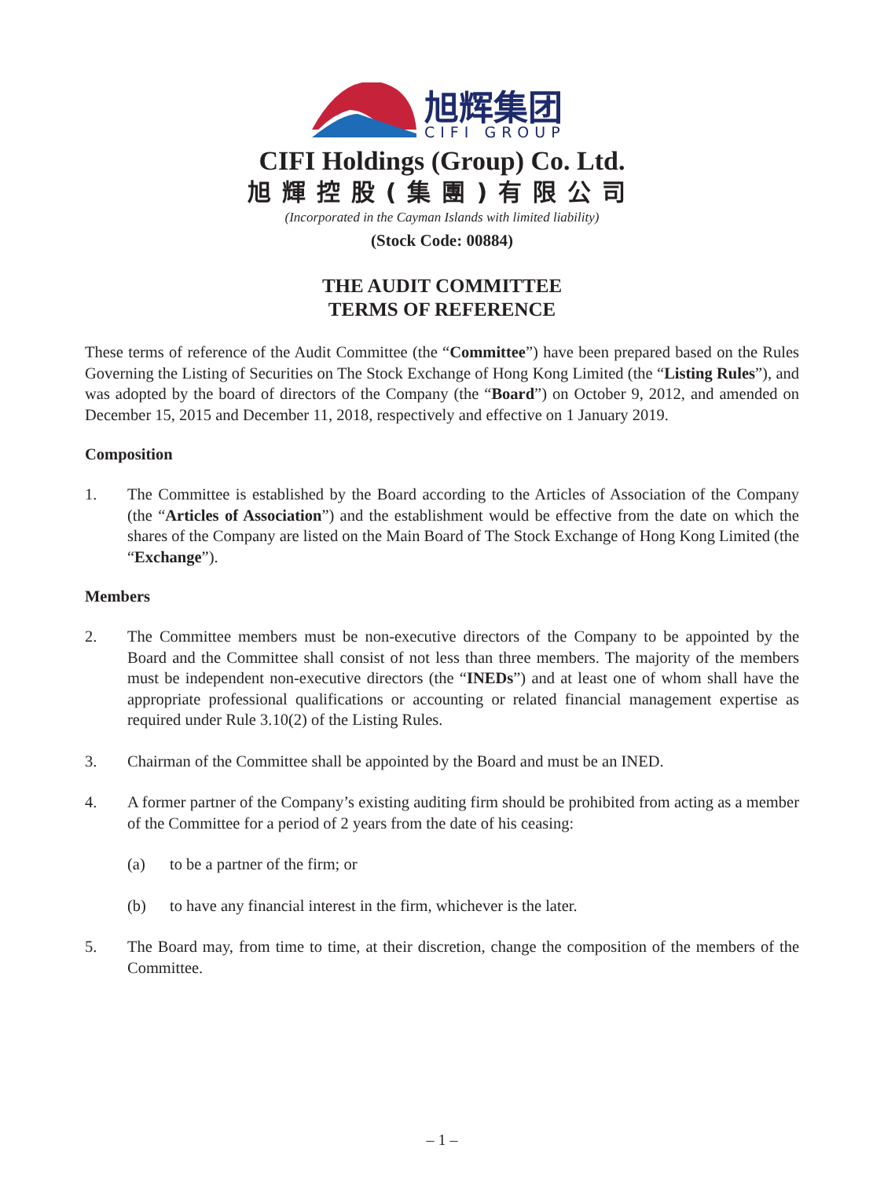旭辉集团
CIFI GROUP
CIFI Holdings (Group) Co. Ltd.
旭輝控股(集團)有限公司
(Incorporated in the Cayman Islands with limited liability)
(Stock Code: 00884)
THE AUDIT COMMITTEE
TERMS OF REFERENCE
These terms of reference of the Audit Committee (the “Committee”) have been prepared based on the Rules Governing the Listing of Securities on The Stock Exchange of Hong Kong Limited (the “Listing Rules”), and was adopted by the board of directors of the Company (the “Board”) on October 9, 2012, and amended on December 15, 2015 and December 11, 2018, respectively and effective on 1 January 2019.
Composition
1. The Committee is established by the Board according to the Articles of Association of the Company (the “Articles of Association”) and the establishment would be effective from the date on which the shares of the Company are listed on the Main Board of The Stock Exchange of Hong Kong Limited (the “Exchange”).
Members
2. The Committee members must be non-executive directors of the Company to be appointed by the Board and the Committee shall consist of not less than three members. The majority of the members must be independent non-executive directors (the “INEDs”) and at least one of whom shall have the appropriate professional qualifications or accounting or related financial management expertise as required under Rule 3.10(2) of the Listing Rules.
3. Chairman of the Committee shall be appointed by the Board and must be an INED.
4. A former partner of the Company’s existing auditing firm should be prohibited from acting as a member of the Committee for a period of 2 years from the date of his ceasing:
(a) to be a partner of the firm; or
(b) to have any financial interest in the firm, whichever is the later.
5. The Board may, from time to time, at their discretion, change the composition of the members of the Committee.
– 1 –